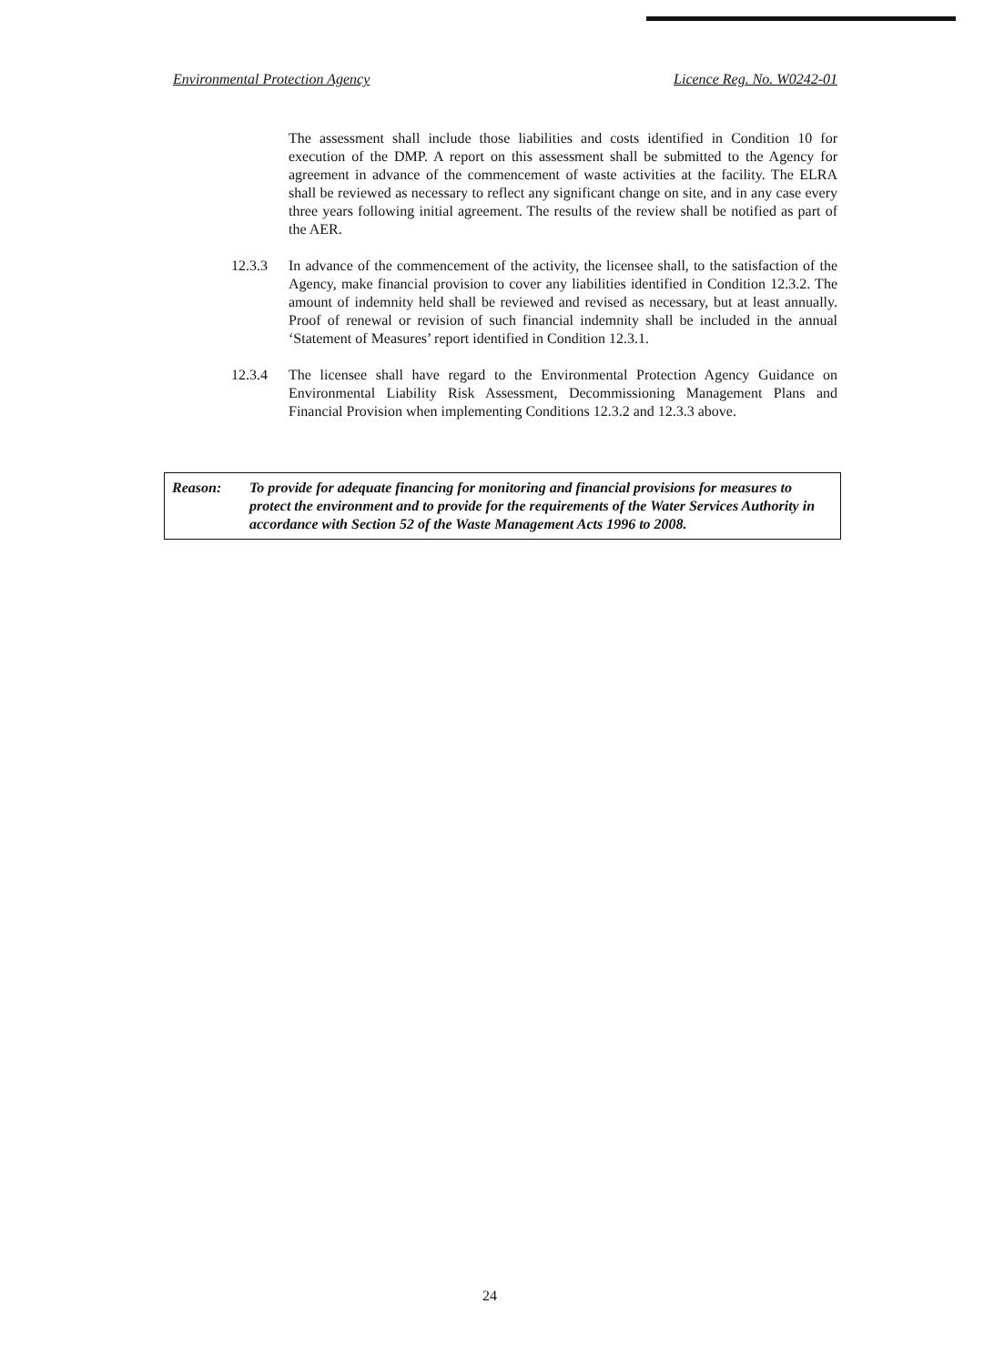Environmental Protection Agency Licence Reg. No. W0242-01
The assessment shall include those liabilities and costs identified in Condition 10 for execution of the DMP. A report on this assessment shall be submitted to the Agency for agreement in advance of the commencement of waste activities at the facility. The ELRA shall be reviewed as necessary to reflect any significant change on site, and in any case every three years following initial agreement. The results of the review shall be notified as part of the AER.
12.3.3 In advance of the commencement of the activity, the licensee shall, to the satisfaction of the Agency, make financial provision to cover any liabilities identified in Condition 12.3.2. The amount of indemnity held shall be reviewed and revised as necessary, but at least annually. Proof of renewal or revision of such financial indemnity shall be included in the annual ‘Statement of Measures’ report identified in Condition 12.3.1.
12.3.4 The licensee shall have regard to the Environmental Protection Agency Guidance on Environmental Liability Risk Assessment, Decommissioning Management Plans and Financial Provision when implementing Conditions 12.3.2 and 12.3.3 above.
Reason: To provide for adequate financing for monitoring and financial provisions for measures to protect the environment and to provide for the requirements of the Water Services Authority in accordance with Section 52 of the Waste Management Acts 1996 to 2008.
24